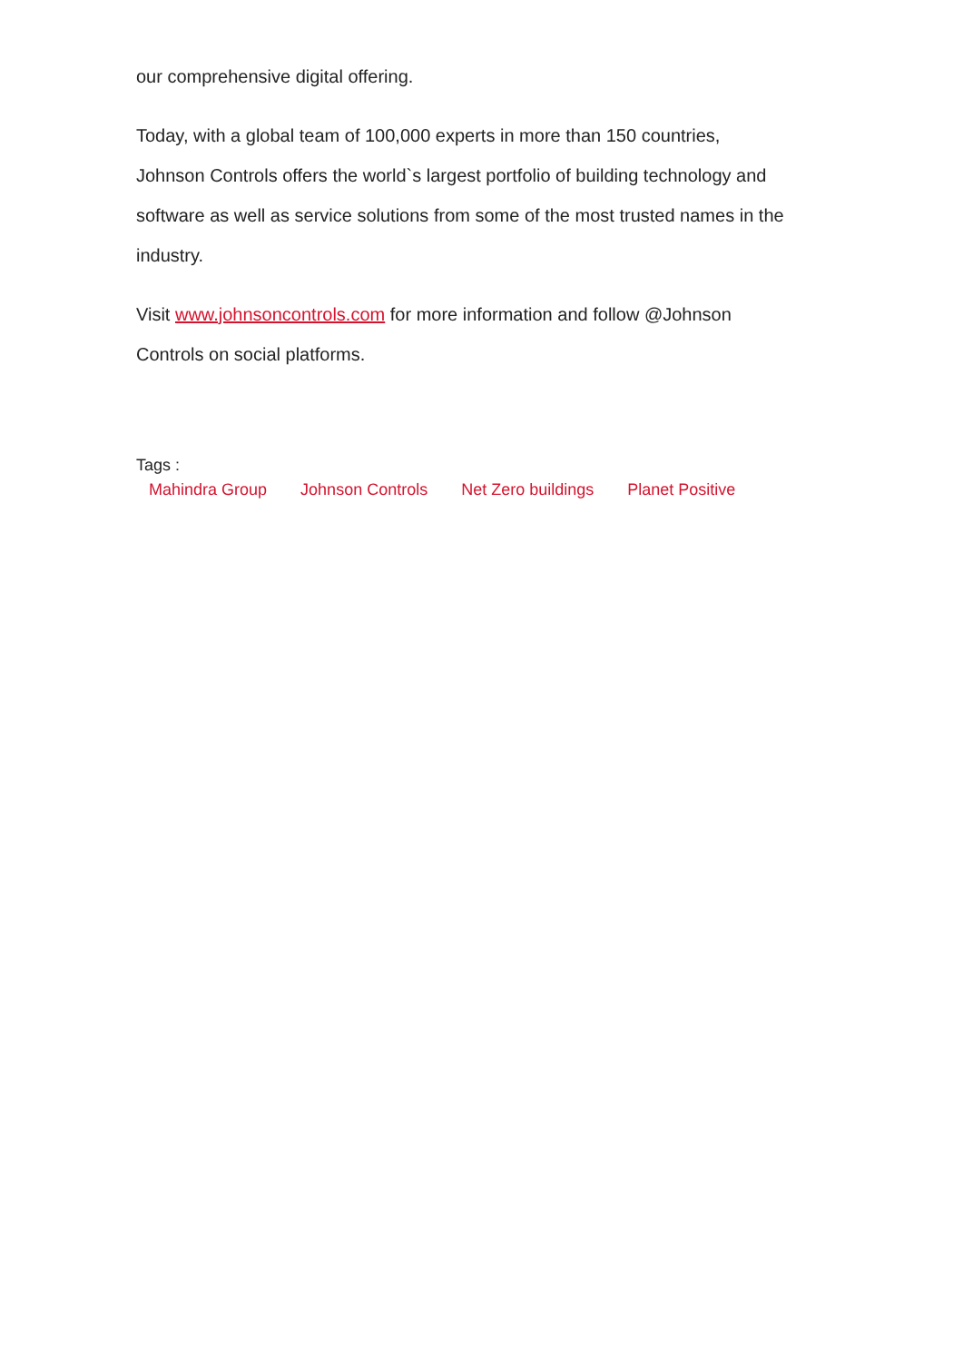our comprehensive digital offering.
Today, with a global team of 100,000 experts in more than 150 countries, Johnson Controls offers the world`s largest portfolio of building technology and software as well as service solutions from some of the most trusted names in the industry.
Visit www.johnsoncontrols.com for more information and follow @Johnson Controls on social platforms.
Tags :
Mahindra Group Johnson Controls Net Zero buildings Planet Positive